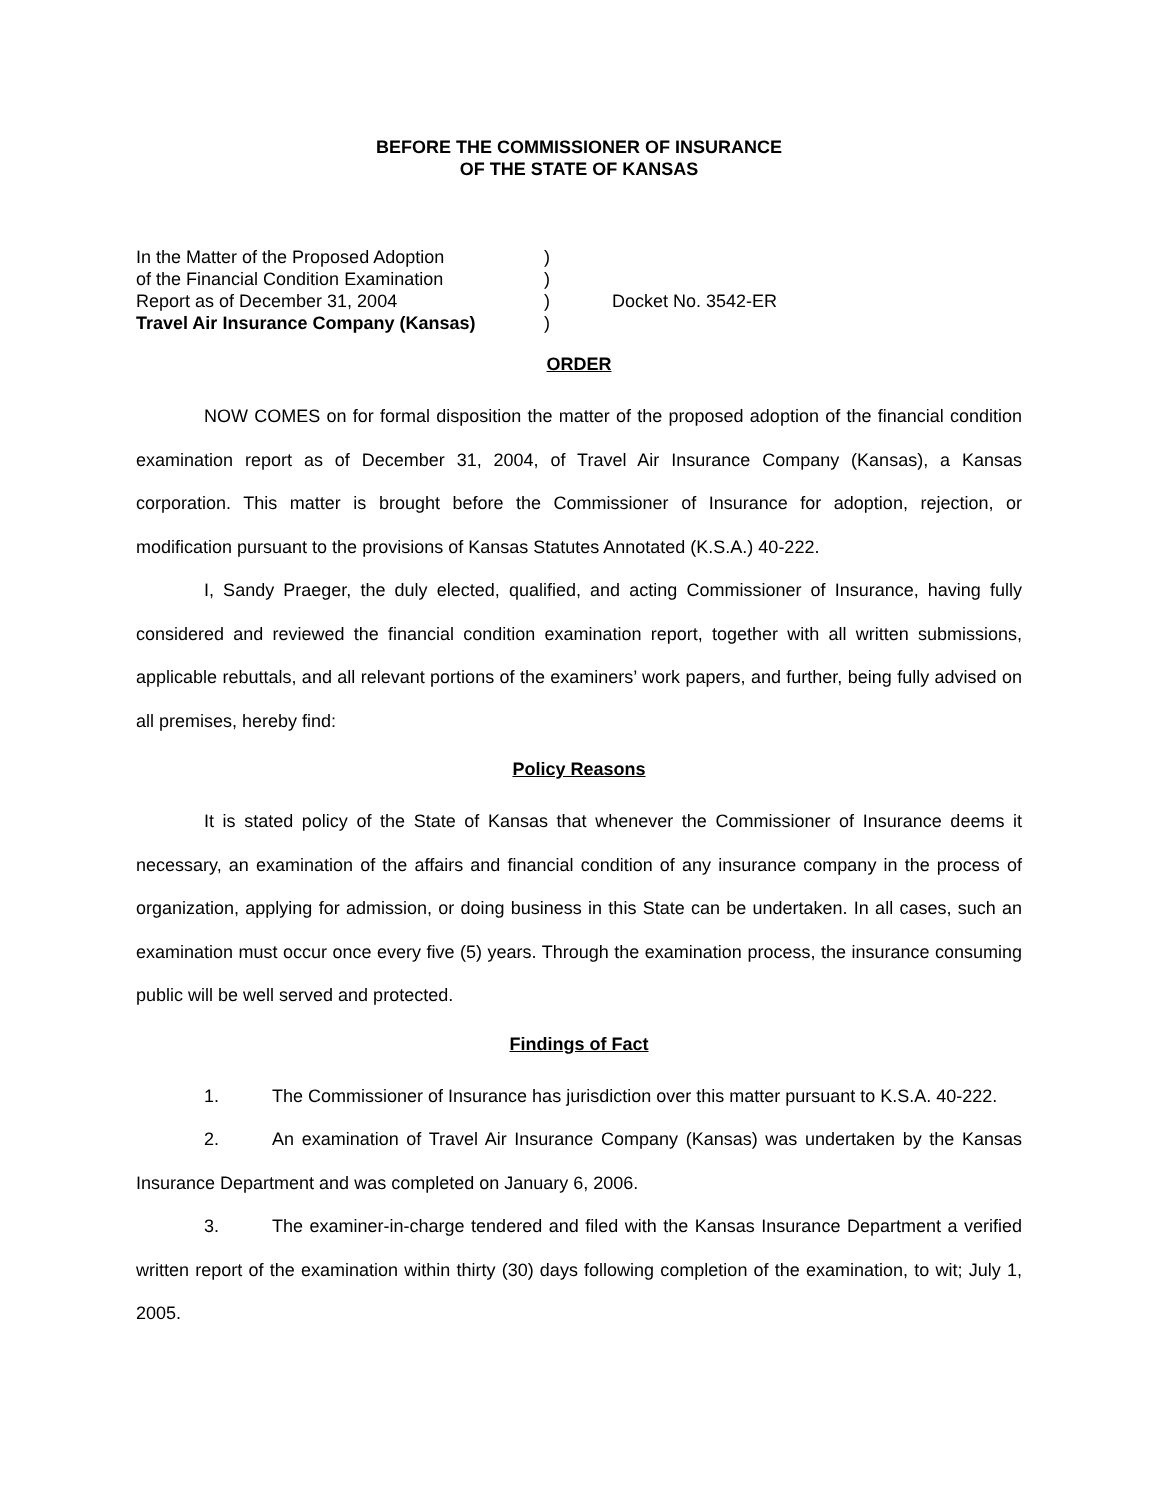BEFORE THE COMMISSIONER OF INSURANCE
OF THE STATE OF KANSAS
| In the Matter of the Proposed Adoption | ) | |
| of the Financial Condition Examination | ) | |
| Report as of December 31, 2004 | ) | Docket No. 3542-ER |
| Travel Air Insurance Company (Kansas) | ) | |
ORDER
NOW COMES on for formal disposition the matter of the proposed adoption of the financial condition examination report as of December 31, 2004, of Travel Air Insurance Company (Kansas), a Kansas corporation. This matter is brought before the Commissioner of Insurance for adoption, rejection, or modification pursuant to the provisions of Kansas Statutes Annotated (K.S.A.) 40-222.
I, Sandy Praeger, the duly elected, qualified, and acting Commissioner of Insurance, having fully considered and reviewed the financial condition examination report, together with all written submissions, applicable rebuttals, and all relevant portions of the examiners’ work papers, and further, being fully advised on all premises, hereby find:
Policy Reasons
It is stated policy of the State of Kansas that whenever the Commissioner of Insurance deems it necessary, an examination of the affairs and financial condition of any insurance company in the process of organization, applying for admission, or doing business in this State can be undertaken. In all cases, such an examination must occur once every five (5) years. Through the examination process, the insurance consuming public will be well served and protected.
Findings of Fact
1. The Commissioner of Insurance has jurisdiction over this matter pursuant to K.S.A. 40-222.
2. An examination of Travel Air Insurance Company (Kansas) was undertaken by the Kansas Insurance Department and was completed on January 6, 2006.
3. The examiner-in-charge tendered and filed with the Kansas Insurance Department a verified written report of the examination within thirty (30) days following completion of the examination, to wit; July 1, 2005.